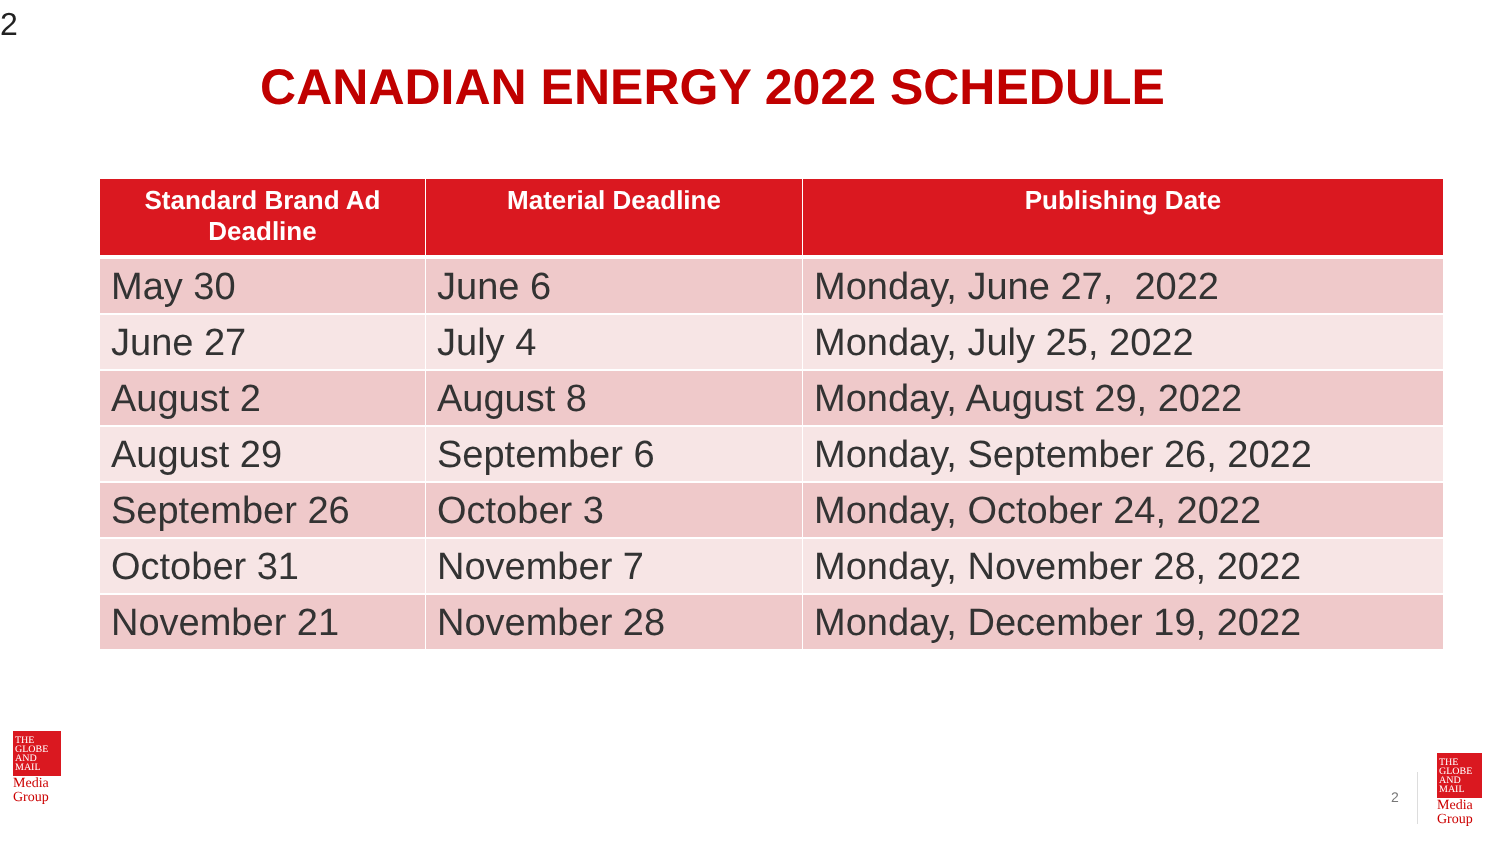2
CANADIAN ENERGY 2022 SCHEDULE
| Standard Brand Ad Deadline | Material Deadline | Publishing Date |
| --- | --- | --- |
| May 30 | June 6 | Monday, June 27, 2022 |
| June 27 | July 4 | Monday, July 25, 2022 |
| August 2 | August 8 | Monday, August 29, 2022 |
| August 29 | September 6 | Monday, September 26, 2022 |
| September 26 | October 3 | Monday, October 24, 2022 |
| October 31 | November 7 | Monday, November 28, 2022 |
| November 21 | November 28 | Monday, December 19, 2022 |
THE GLOBE AND MAIL
Media
Group
2
THE GLOBE AND MAIL
Media
Group